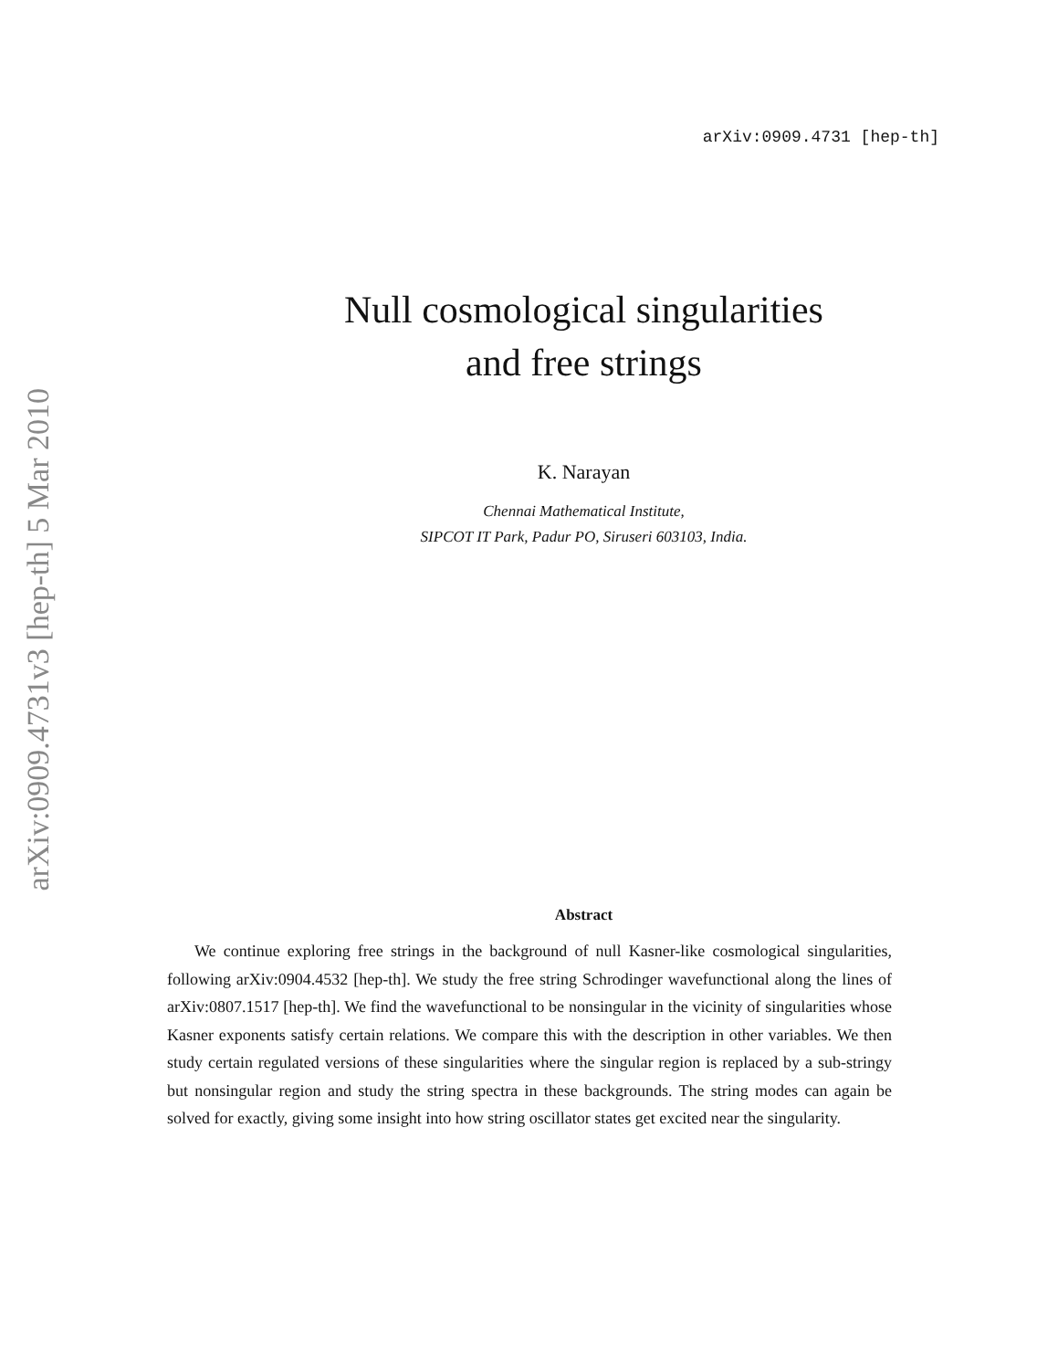arXiv:0909.4731v3 [hep-th] 5 Mar 2010
arXiv:0909.4731 [hep-th]
Null cosmological singularities
and free strings
K. Narayan
Chennai Mathematical Institute,
SIPCOT IT Park, Padur PO, Siruseri 603103, India.
Abstract
We continue exploring free strings in the background of null Kasner-like cosmological singularities, following arXiv:0904.4532 [hep-th]. We study the free string Schrodinger wavefunctional along the lines of arXiv:0807.1517 [hep-th]. We find the wavefunctional to be nonsingular in the vicinity of singularities whose Kasner exponents satisfy certain relations. We compare this with the description in other variables. We then study certain regulated versions of these singularities where the singular region is replaced by a sub-stringy but nonsingular region and study the string spectra in these backgrounds. The string modes can again be solved for exactly, giving some insight into how string oscillator states get excited near the singularity.